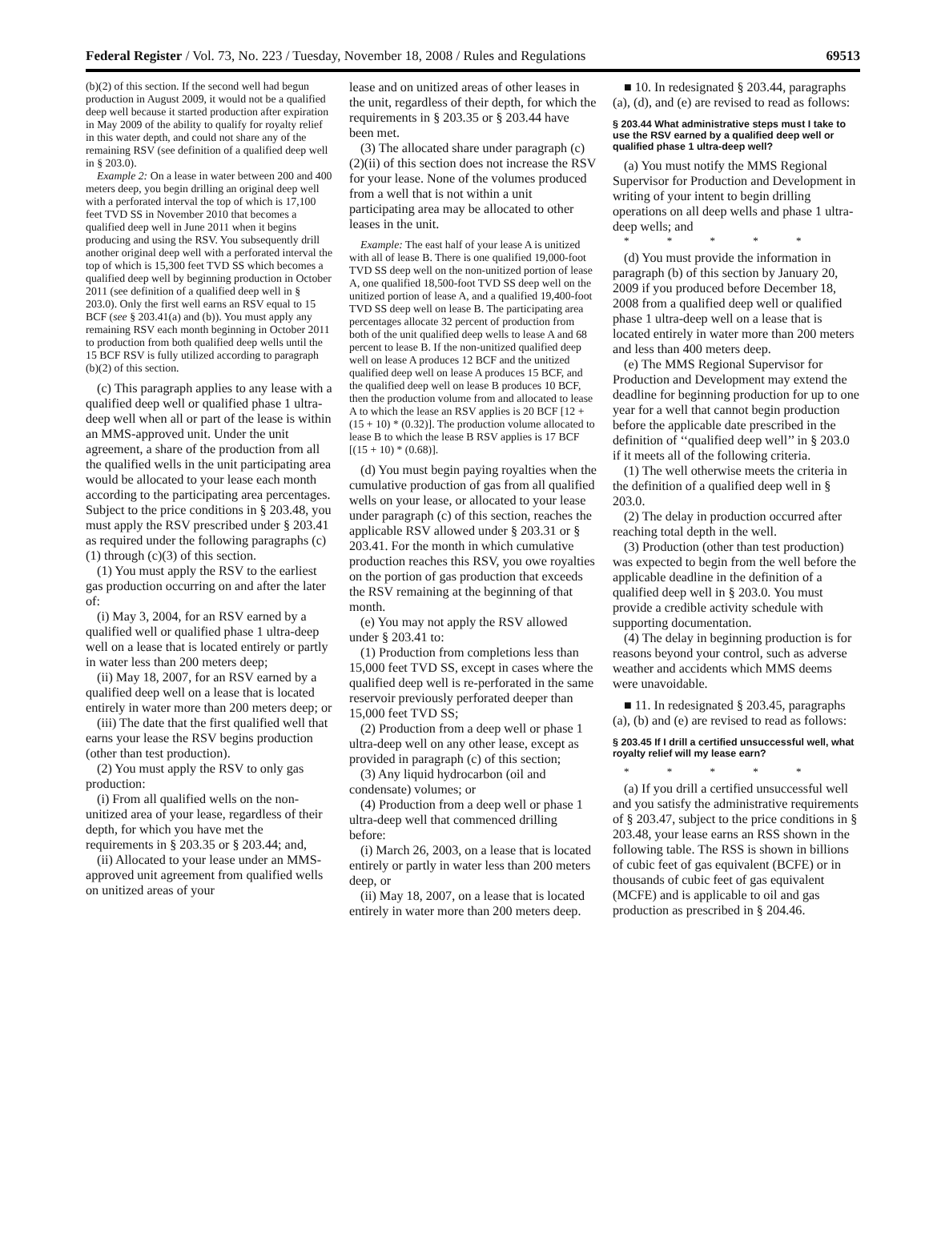Federal Register / Vol. 73, No. 223 / Tuesday, November 18, 2008 / Rules and Regulations 69513
(b)(2) of this section. If the second well had begun production in August 2009, it would not be a qualified deep well because it started production after expiration in May 2009 of the ability to qualify for royalty relief in this water depth, and could not share any of the remaining RSV (see definition of a qualified deep well in § 203.0).
Example 2: On a lease in water between 200 and 400 meters deep, you begin drilling an original deep well with a perforated interval the top of which is 17,100 feet TVD SS in November 2010 that becomes a qualified deep well in June 2011 when it begins producing and using the RSV. You subsequently drill another original deep well with a perforated interval the top of which is 15,300 feet TVD SS which becomes a qualified deep well by beginning production in October 2011 (see definition of a qualified deep well in § 203.0). Only the first well earns an RSV equal to 15 BCF (see § 203.41(a) and (b)). You must apply any remaining RSV each month beginning in October 2011 to production from both qualified deep wells until the 15 BCF RSV is fully utilized according to paragraph (b)(2) of this section.
(c) This paragraph applies to any lease with a qualified deep well or qualified phase 1 ultra-deep well when all or part of the lease is within an MMS-approved unit. Under the unit agreement, a share of the production from all the qualified wells in the unit participating area would be allocated to your lease each month according to the participating area percentages. Subject to the price conditions in § 203.48, you must apply the RSV prescribed under § 203.41 as required under the following paragraphs (c)(1) through (c)(3) of this section.
(1) You must apply the RSV to the earliest gas production occurring on and after the later of:
(i) May 3, 2004, for an RSV earned by a qualified well or qualified phase 1 ultra-deep well on a lease that is located entirely or partly in water less than 200 meters deep;
(ii) May 18, 2007, for an RSV earned by a qualified deep well on a lease that is located entirely in water more than 200 meters deep; or
(iii) The date that the first qualified well that earns your lease the RSV begins production (other than test production).
(2) You must apply the RSV to only gas production:
(i) From all qualified wells on the non-unitized area of your lease, regardless of their depth, for which you have met the requirements in § 203.35 or § 203.44; and,
(ii) Allocated to your lease under an MMS-approved unit agreement from qualified wells on unitized areas of your
lease and on unitized areas of other leases in the unit, regardless of their depth, for which the requirements in § 203.35 or § 203.44 have been met.
(3) The allocated share under paragraph (c)(2)(ii) of this section does not increase the RSV for your lease. None of the volumes produced from a well that is not within a unit participating area may be allocated to other leases in the unit.
Example: The east half of your lease A is unitized with all of lease B. There is one qualified 19,000-foot TVD SS deep well on the non-unitized portion of lease A, one qualified 18,500-foot TVD SS deep well on the unitized portion of lease A, and a qualified 19,400-foot TVD SS deep well on lease B. The participating area percentages allocate 32 percent of production from both of the unit qualified deep wells to lease A and 68 percent to lease B. If the non-unitized qualified deep well on lease A produces 12 BCF and the unitized qualified deep well on lease A produces 15 BCF, and the qualified deep well on lease B produces 10 BCF, then the production volume from and allocated to lease A to which the lease an RSV applies is 20 BCF [12 + (15 + 10) * (0.32)]. The production volume allocated to lease B to which the lease B RSV applies is 17 BCF [(15 + 10) * (0.68)].
(d) You must begin paying royalties when the cumulative production of gas from all qualified wells on your lease, or allocated to your lease under paragraph (c) of this section, reaches the applicable RSV allowed under § 203.31 or § 203.41. For the month in which cumulative production reaches this RSV, you owe royalties on the portion of gas production that exceeds the RSV remaining at the beginning of that month.
(e) You may not apply the RSV allowed under § 203.41 to:
(1) Production from completions less than 15,000 feet TVD SS, except in cases where the qualified deep well is re-perforated in the same reservoir previously perforated deeper than 15,000 feet TVD SS;
(2) Production from a deep well or phase 1 ultra-deep well on any other lease, except as provided in paragraph (c) of this section;
(3) Any liquid hydrocarbon (oil and condensate) volumes; or
(4) Production from a deep well or phase 1 ultra-deep well that commenced drilling before:
(i) March 26, 2003, on a lease that is located entirely or partly in water less than 200 meters deep, or
(ii) May 18, 2007, on a lease that is located entirely in water more than 200 meters deep.
■ 10. In redesignated § 203.44, paragraphs (a), (d), and (e) are revised to read as follows:
§ 203.44 What administrative steps must I take to use the RSV earned by a qualified deep well or qualified phase 1 ultra-deep well?
(a) You must notify the MMS Regional Supervisor for Production and Development in writing of your intent to begin drilling operations on all deep wells and phase 1 ultra-deep wells; and
* * * * *
(d) You must provide the information in paragraph (b) of this section by January 20, 2009 if you produced before December 18, 2008 from a qualified deep well or qualified phase 1 ultra-deep well on a lease that is located entirely in water more than 200 meters and less than 400 meters deep.
(e) The MMS Regional Supervisor for Production and Development may extend the deadline for beginning production for up to one year for a well that cannot begin production before the applicable date prescribed in the definition of ‘‘qualified deep well’’ in § 203.0 if it meets all of the following criteria.
(1) The well otherwise meets the criteria in the definition of a qualified deep well in § 203.0.
(2) The delay in production occurred after reaching total depth in the well.
(3) Production (other than test production) was expected to begin from the well before the applicable deadline in the definition of a qualified deep well in § 203.0. You must provide a credible activity schedule with supporting documentation.
(4) The delay in beginning production is for reasons beyond your control, such as adverse weather and accidents which MMS deems were unavoidable.
■ 11. In redesignated § 203.45, paragraphs (a), (b) and (e) are revised to read as follows:
§ 203.45 If I drill a certified unsuccessful well, what royalty relief will my lease earn?
* * * * *
(a) If you drill a certified unsuccessful well and you satisfy the administrative requirements of § 203.47, subject to the price conditions in § 203.48, your lease earns an RSS shown in the following table. The RSS is shown in billions of cubic feet of gas equivalent (BCFE) or in thousands of cubic feet of gas equivalent (MCFE) and is applicable to oil and gas production as prescribed in § 204.46.